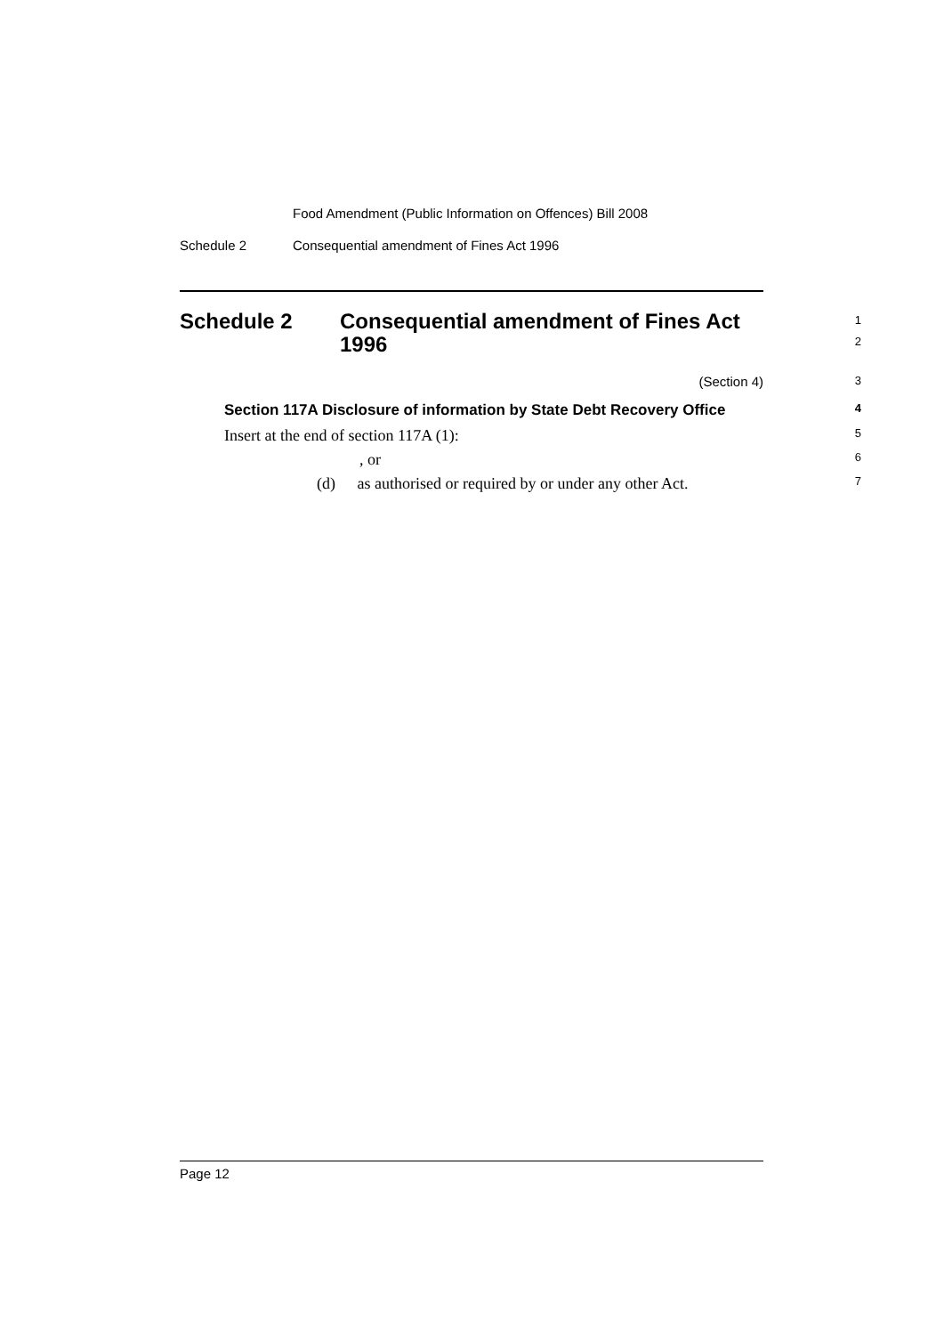Food Amendment (Public Information on Offences) Bill 2008
Schedule 2 Consequential amendment of Fines Act 1996
Schedule 2 Consequential amendment of Fines Act 1996
1
2
(Section 4) 3
Section 117A Disclosure of information by State Debt Recovery Office 4
Insert at the end of section 117A (1): 5
, or 6
(d) as authorised or required by or under any other Act. 7
Page 12